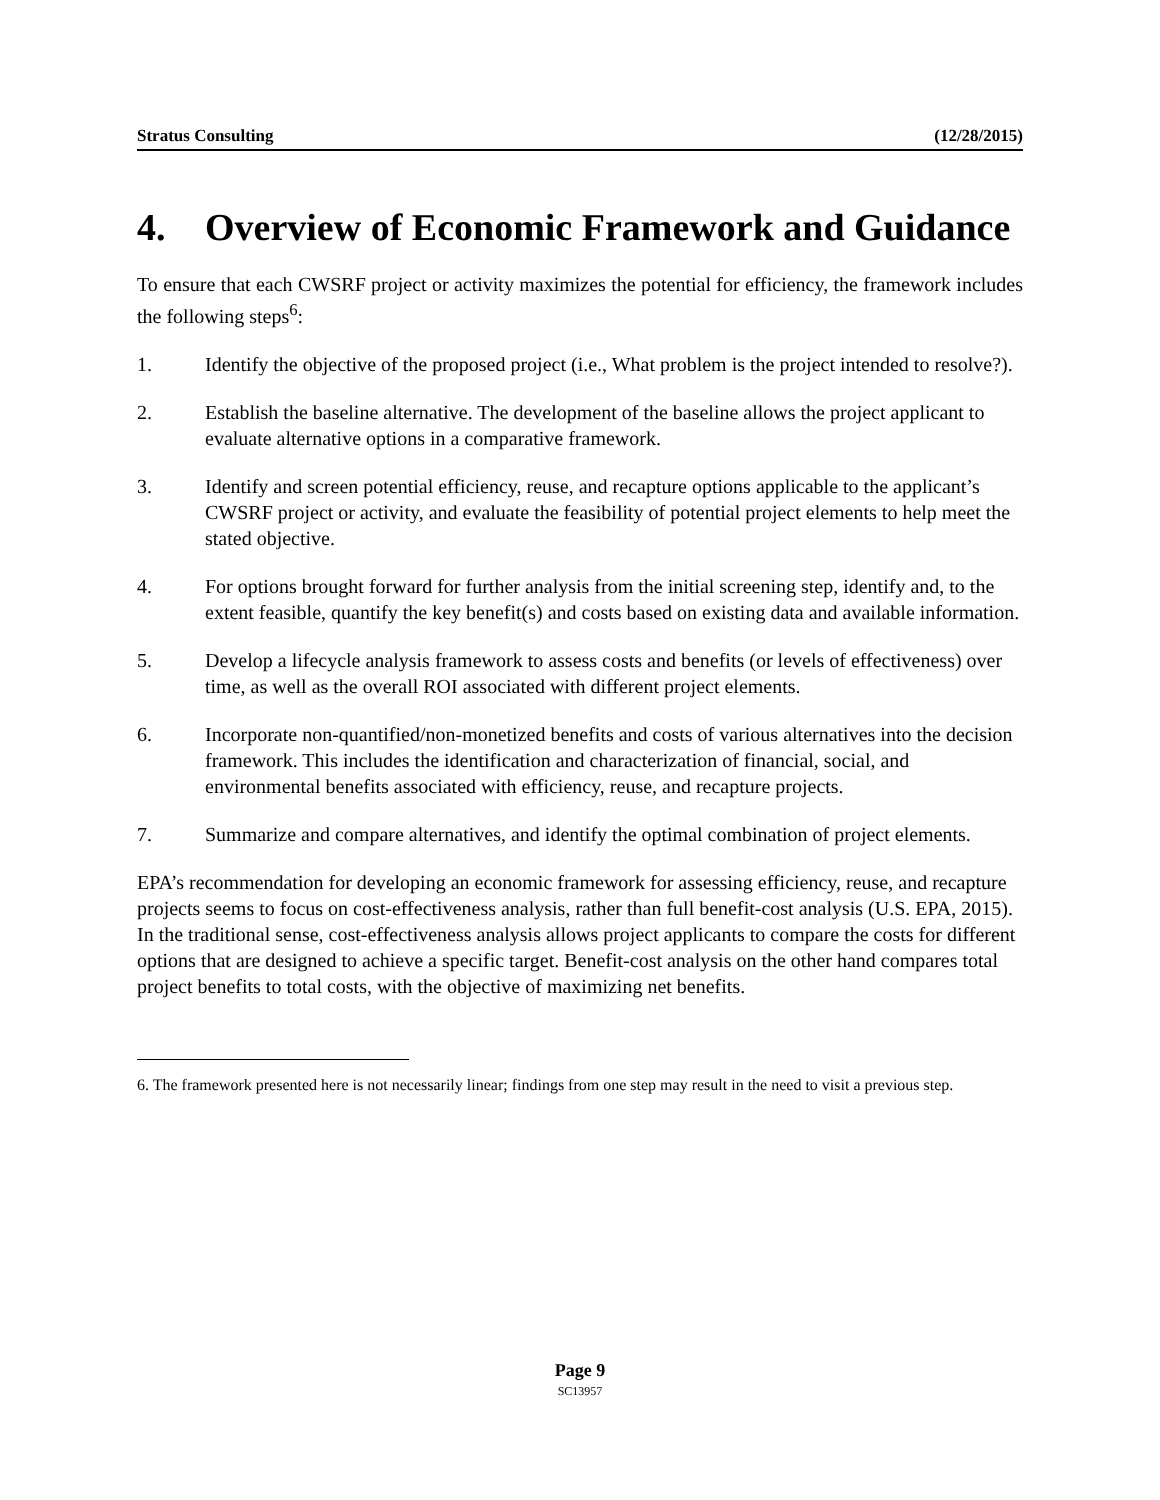Stratus Consulting (12/28/2015)
4. Overview of Economic Framework and Guidance
To ensure that each CWSRF project or activity maximizes the potential for efficiency, the framework includes the following steps<sup>6</sup>:
1. Identify the objective of the proposed project (i.e., What problem is the project intended to resolve?).
2. Establish the baseline alternative. The development of the baseline allows the project applicant to evaluate alternative options in a comparative framework.
3. Identify and screen potential efficiency, reuse, and recapture options applicable to the applicant’s CWSRF project or activity, and evaluate the feasibility of potential project elements to help meet the stated objective.
4. For options brought forward for further analysis from the initial screening step, identify and, to the extent feasible, quantify the key benefit(s) and costs based on existing data and available information.
5. Develop a lifecycle analysis framework to assess costs and benefits (or levels of effectiveness) over time, as well as the overall ROI associated with different project elements.
6. Incorporate non-quantified/non-monetized benefits and costs of various alternatives into the decision framework. This includes the identification and characterization of financial, social, and environmental benefits associated with efficiency, reuse, and recapture projects.
7. Summarize and compare alternatives, and identify the optimal combination of project elements.
EPA’s recommendation for developing an economic framework for assessing efficiency, reuse, and recapture projects seems to focus on cost-effectiveness analysis, rather than full benefit-cost analysis (U.S. EPA, 2015). In the traditional sense, cost-effectiveness analysis allows project applicants to compare the costs for different options that are designed to achieve a specific target. Benefit-cost analysis on the other hand compares total project benefits to total costs, with the objective of maximizing net benefits.
6. The framework presented here is not necessarily linear; findings from one step may result in the need to visit a previous step.
Page 9
SC13957